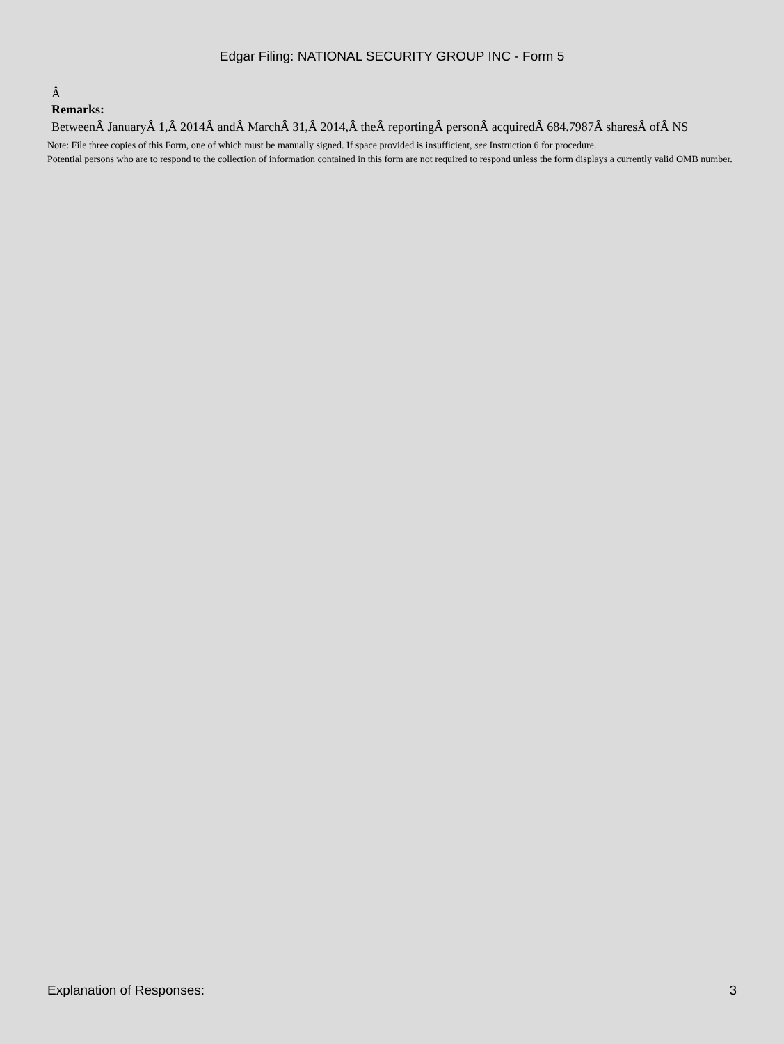Edgar Filing: NATIONAL SECURITY GROUP INC - Form 5
Â
Remarks:
BetweenÂ JanuaryÂ 1,Â 2014Â andÂ MarchÂ 31,Â 2014,Â theÂ reportingÂ personÂ acquiredÂ 684.7987Â sharesÂ ofÂ NS
Note: File three copies of this Form, one of which must be manually signed. If space provided is insufficient, see Instruction 6 for procedure.
Potential persons who are to respond to the collection of information contained in this form are not required to respond unless the form displays a currently valid OMB number.
Explanation of Responses: 3